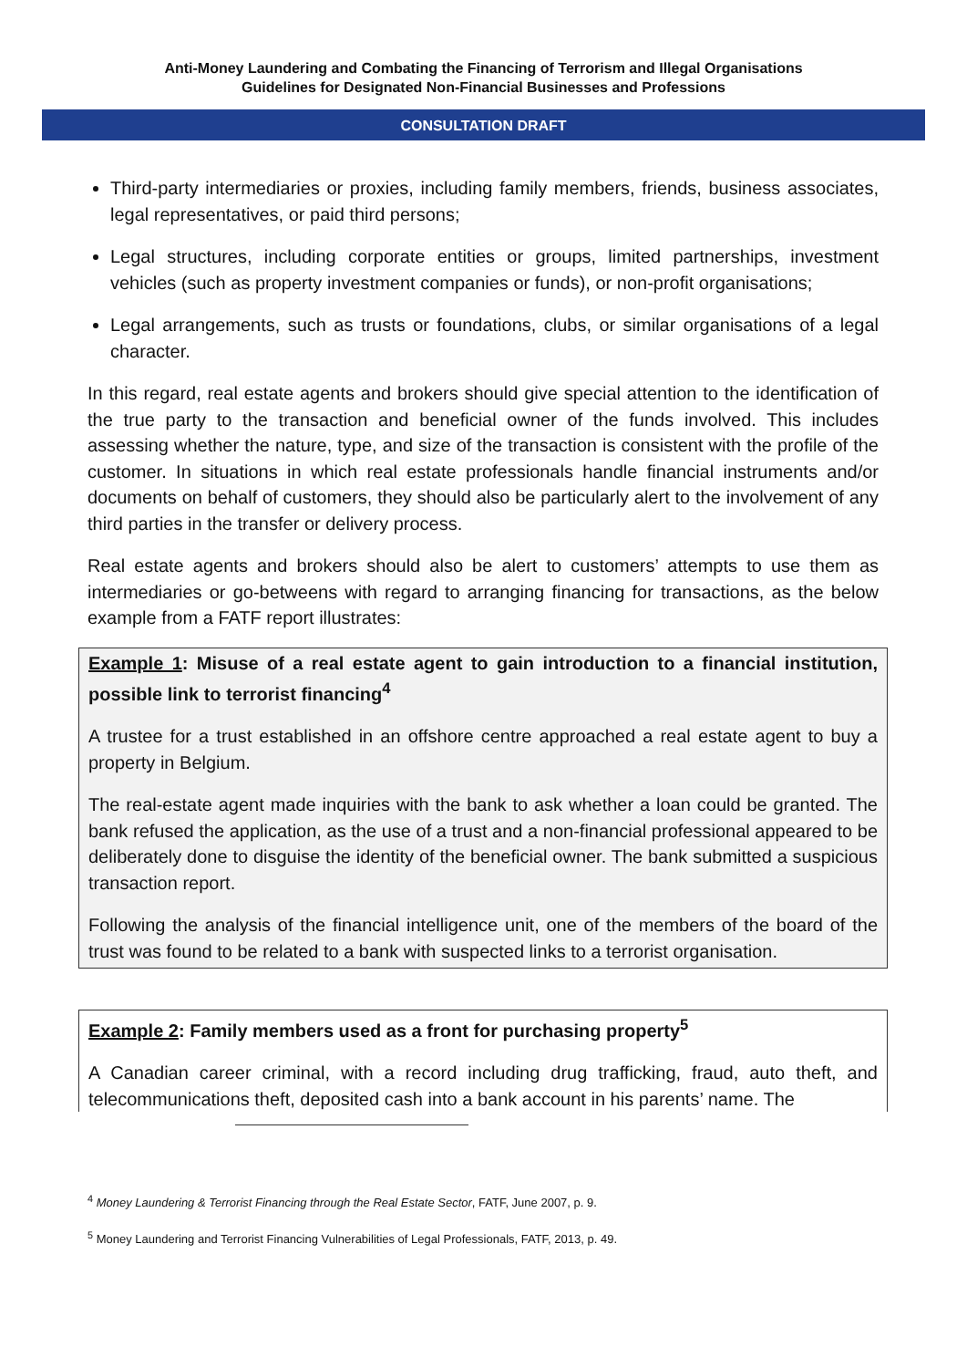Anti-Money Laundering and Combating the Financing of Terrorism and Illegal Organisations
Guidelines for Designated Non-Financial Businesses and Professions
CONSULTATION DRAFT
Third-party intermediaries or proxies, including family members, friends, business associates, legal representatives, or paid third persons;
Legal structures, including corporate entities or groups, limited partnerships, investment vehicles (such as property investment companies or funds), or non-profit organisations;
Legal arrangements, such as trusts or foundations, clubs, or similar organisations of a legal character.
In this regard, real estate agents and brokers should give special attention to the identification of the true party to the transaction and beneficial owner of the funds involved. This includes assessing whether the nature, type, and size of the transaction is consistent with the profile of the customer. In situations in which real estate professionals handle financial instruments and/or documents on behalf of customers, they should also be particularly alert to the involvement of any third parties in the transfer or delivery process.
Real estate agents and brokers should also be alert to customers’ attempts to use them as intermediaries or go-betweens with regard to arranging financing for transactions, as the below example from a FATF report illustrates:
Example 1: Misuse of a real estate agent to gain introduction to a financial institution, possible link to terrorist financing<sup>4</sup>
A trustee for a trust established in an offshore centre approached a real estate agent to buy a property in Belgium.
The real-estate agent made inquiries with the bank to ask whether a loan could be granted. The bank refused the application, as the use of a trust and a non-financial professional appeared to be deliberately done to disguise the identity of the beneficial owner. The bank submitted a suspicious transaction report.
Following the analysis of the financial intelligence unit, one of the members of the board of the trust was found to be related to a bank with suspected links to a terrorist organisation.
Example 2: Family members used as a front for purchasing property<sup>5</sup>
A Canadian career criminal, with a record including drug trafficking, fraud, auto theft, and telecommunications theft, deposited cash into a bank account in his parents’ name. The
<sup>4</sup> Money Laundering & Terrorist Financing through the Real Estate Sector, FATF, June 2007, p. 9.
<sup>5</sup> Money Laundering and Terrorist Financing Vulnerabilities of Legal Professionals, FATF, 2013, p. 49.